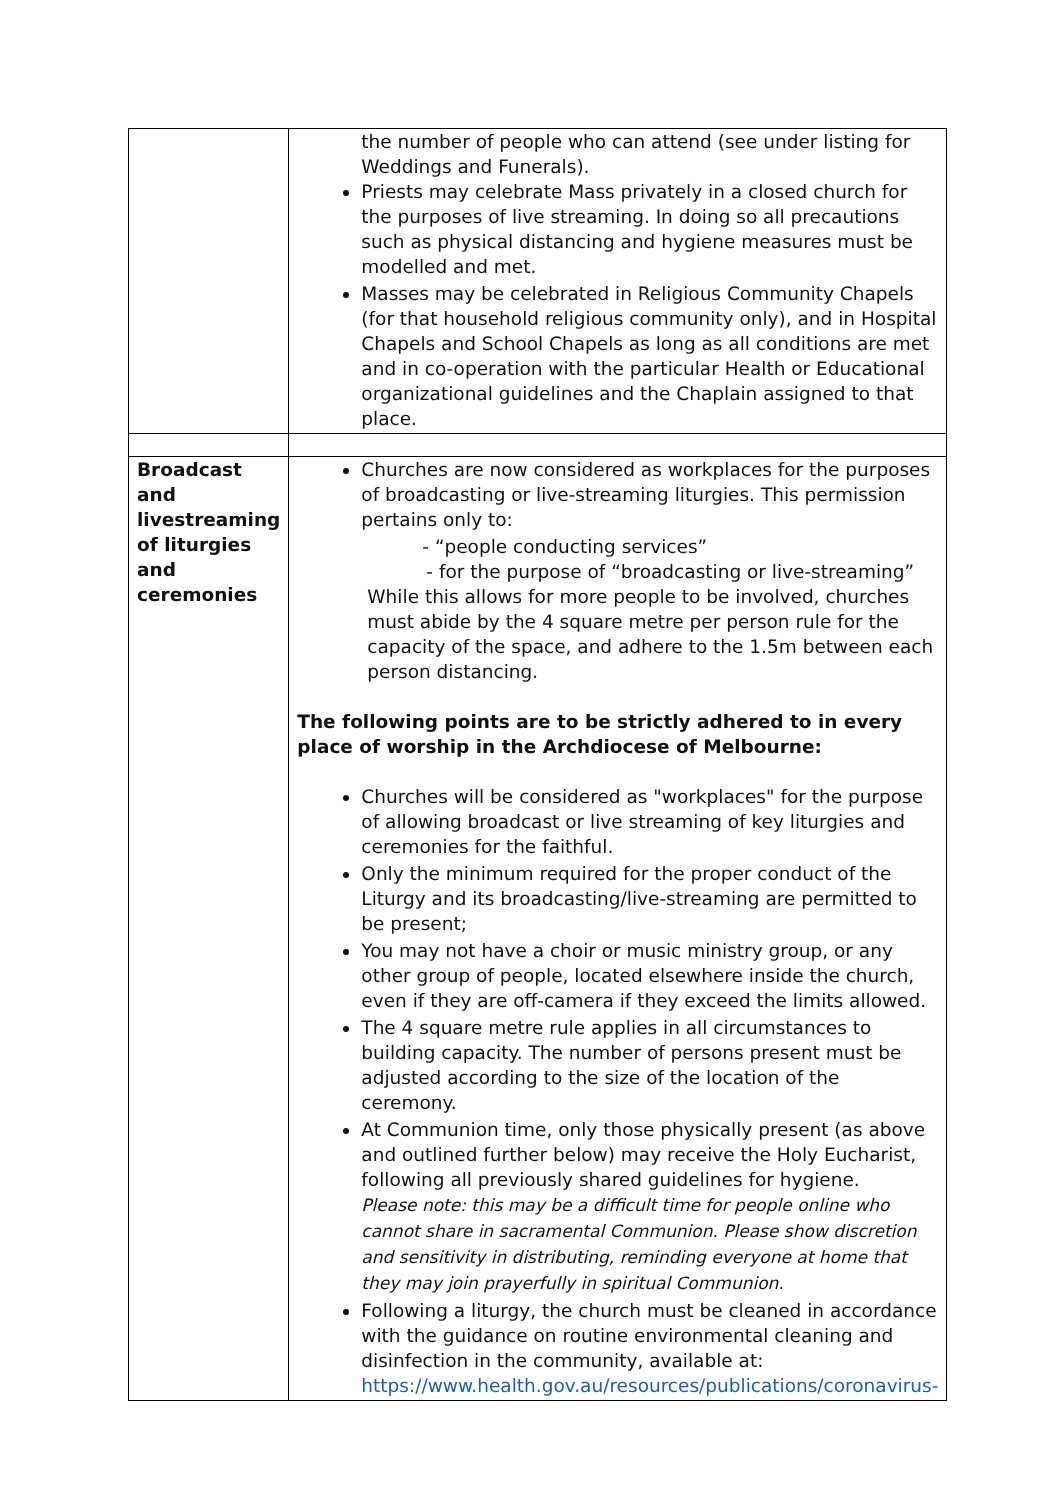| | the number of people who can attend (see under listing for Weddings and Funerals). Priests may celebrate Mass privately in a closed church for the purposes of live streaming. In doing so all precautions such as physical distancing and hygiene measures must be modelled and met. Masses may be celebrated in Religious Community Chapels (for that household religious community only), and in Hospital Chapels and School Chapels as long as all conditions are met and in co-operation with the particular Health or Educational organizational guidelines and the Chaplain assigned to that place. |
| Broadcast and livestreaming of liturgies and ceremonies | Churches are now considered as workplaces for the purposes of broadcasting or live-streaming liturgies. This permission pertains only to: - “people conducting services” - for the purpose of “broadcasting or live-streaming” While this allows for more people to be involved, churches must abide by the 4 square metre per person rule for the capacity of the space, and adhere to the 1.5m between each person distancing. The following points are to be strictly adhered to in every place of worship in the Archdiocese of Melbourne: Churches will be considered as "workplaces" for the purpose of allowing broadcast or live streaming of key liturgies and ceremonies for the faithful. Only the minimum required for the proper conduct of the Liturgy and its broadcasting/live-streaming are permitted to be present; You may not have a choir or music ministry group, or any other group of people, located elsewhere inside the church, even if they are off-camera if they exceed the limits allowed. The 4 square metre rule applies in all circumstances to building capacity. The number of persons present must be adjusted according to the size of the location of the ceremony. At Communion time, only those physically present (as above and outlined further below) may receive the Holy Eucharist, following all previously shared guidelines for hygiene. Please note: this may be a difficult time for people online who cannot share in sacramental Communion. Please show discretion and sensitivity in distributing, reminding everyone at home that they may join prayerfully in spiritual Communion. Following a liturgy, the church must be cleaned in accordance with the guidance on routine environmental cleaning and disinfection in the community, available at: https://www.health.gov.au/resources/publications/coronavirus- |